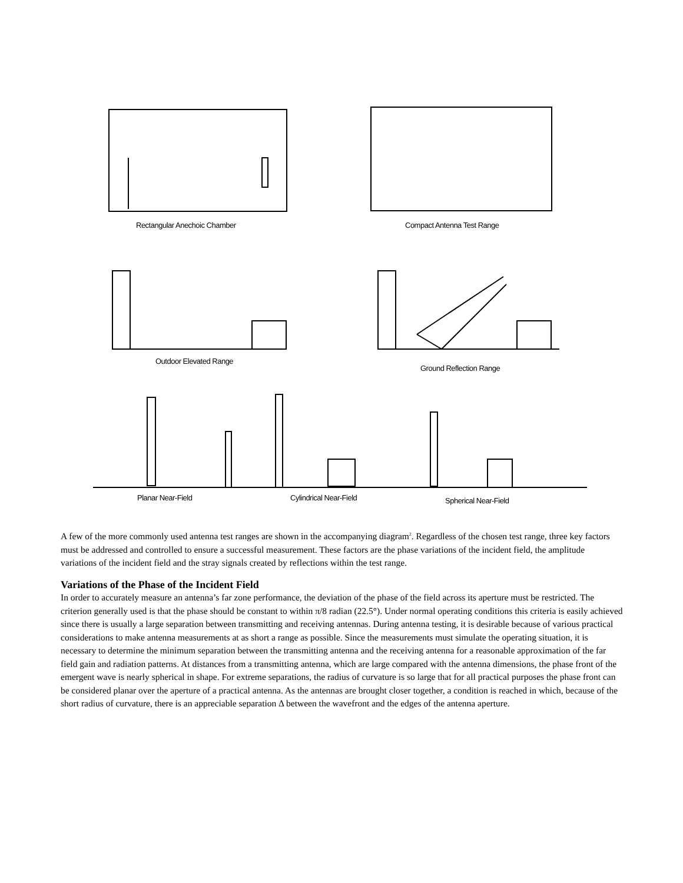Rectangular Anechoic Chamber Compact Antenna Test Range
Outdoor Elevated Range
Ground Reflection Range
Planar Near-Field Cylindrical Near-Field Spherical Near-Field
A few of the more commonly used antenna test ranges are shown in the accompanying diagram<sup>2</sup>. Regardless of the chosen test range, three key factors must be addressed and controlled to ensure a successful measurement. These factors are the phase variations of the incident field, the amplitude variations of the incident field and the stray signals created by reflections within the test range.
Variations of the Phase of the Incident Field
In order to accurately measure an antenna’s far zone performance, the deviation of the phase of the field across its aperture must be restricted. The criterion generally used is that the phase should be constant to within π/8 radian (22.5°). Under normal operating conditions this criteria is easily achieved since there is usually a large separation between transmitting and receiving antennas. During antenna testing, it is desirable because of various practical considerations to make antenna measurements at as short a range as possible. Since the measurements must simulate the operating situation, it is necessary to determine the minimum separation between the transmitting antenna and the receiving antenna for a reasonable approximation of the far field gain and radiation patterns. At distances from a transmitting antenna, which are large compared with the antenna dimensions, the phase front of the emergent wave is nearly spherical in shape. For extreme separations, the radius of curvature is so large that for all practical purposes the phase front can be considered planar over the aperture of a practical antenna. As the antennas are brought closer together, a condition is reached in which, because of the short radius of curvature, there is an appreciable separation Δ between the wavefront and the edges of the antenna aperture.